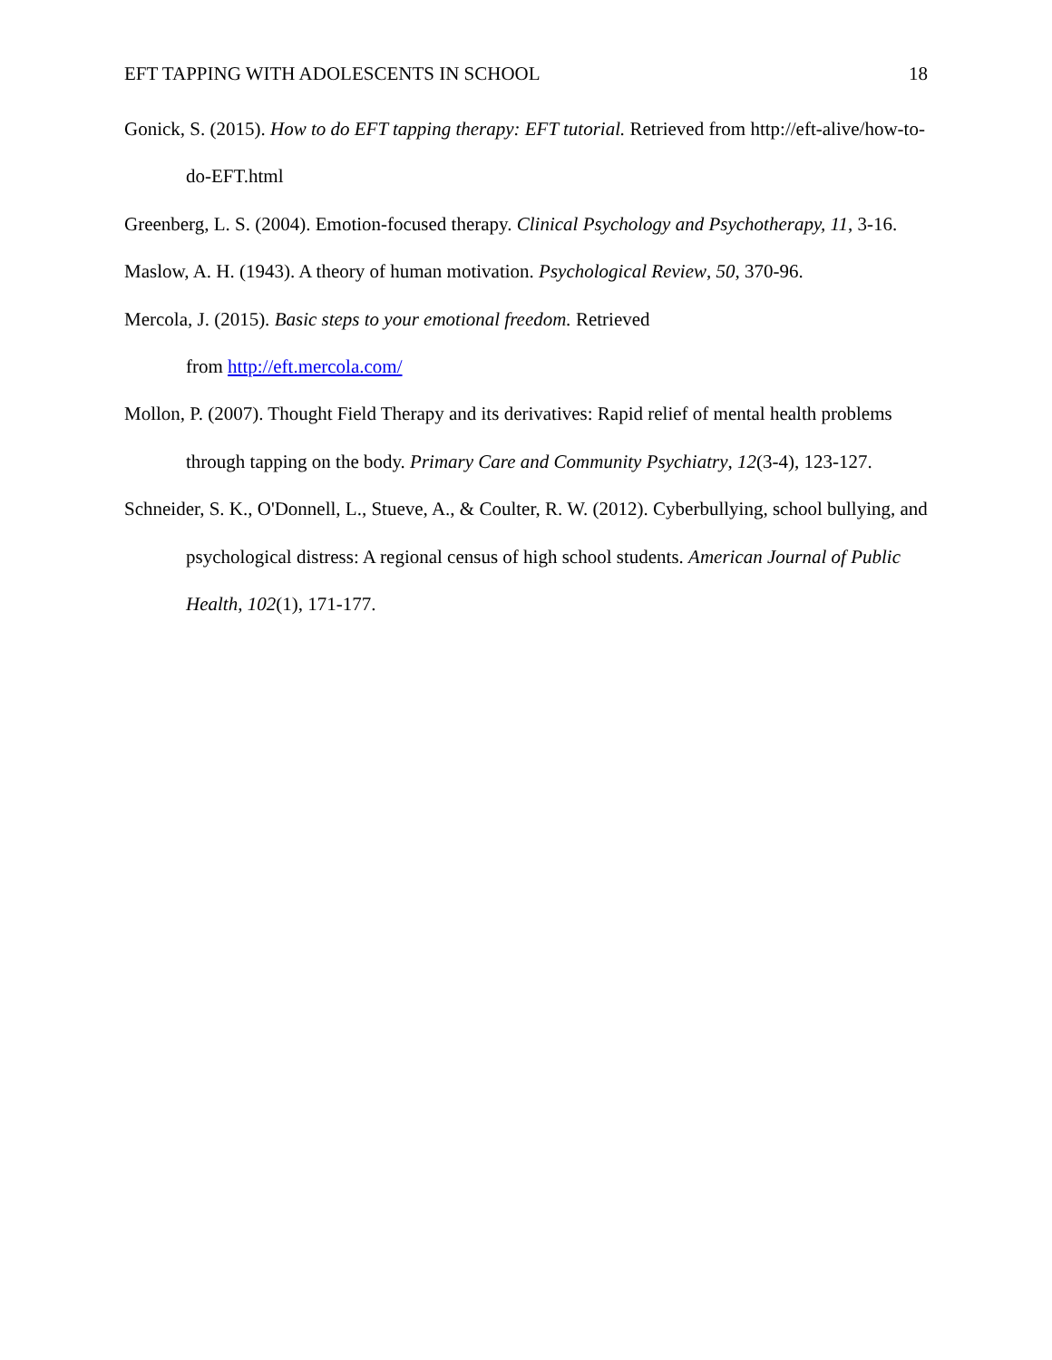EFT TAPPING WITH ADOLESCENTS IN SCHOOL 18
Gonick, S. (2015). How to do EFT tapping therapy: EFT tutorial. Retrieved from http://eft-alive/how-to-do-EFT.html
Greenberg, L. S. (2004). Emotion-focused therapy. Clinical Psychology and Psychotherapy, 11, 3-16.
Maslow, A. H. (1943). A theory of human motivation. Psychological Review, 50, 370-96.
Mercola, J. (2015). Basic steps to your emotional freedom. Retrieved
from http://eft.mercola.com/
Mollon, P. (2007). Thought Field Therapy and its derivatives: Rapid relief of mental health problems through tapping on the body. Primary Care and Community Psychiatry, 12(3-4), 123-127.
Schneider, S. K., O'Donnell, L., Stueve, A., & Coulter, R. W. (2012). Cyberbullying, school bullying, and psychological distress: A regional census of high school students. American Journal of Public Health, 102(1), 171-177.